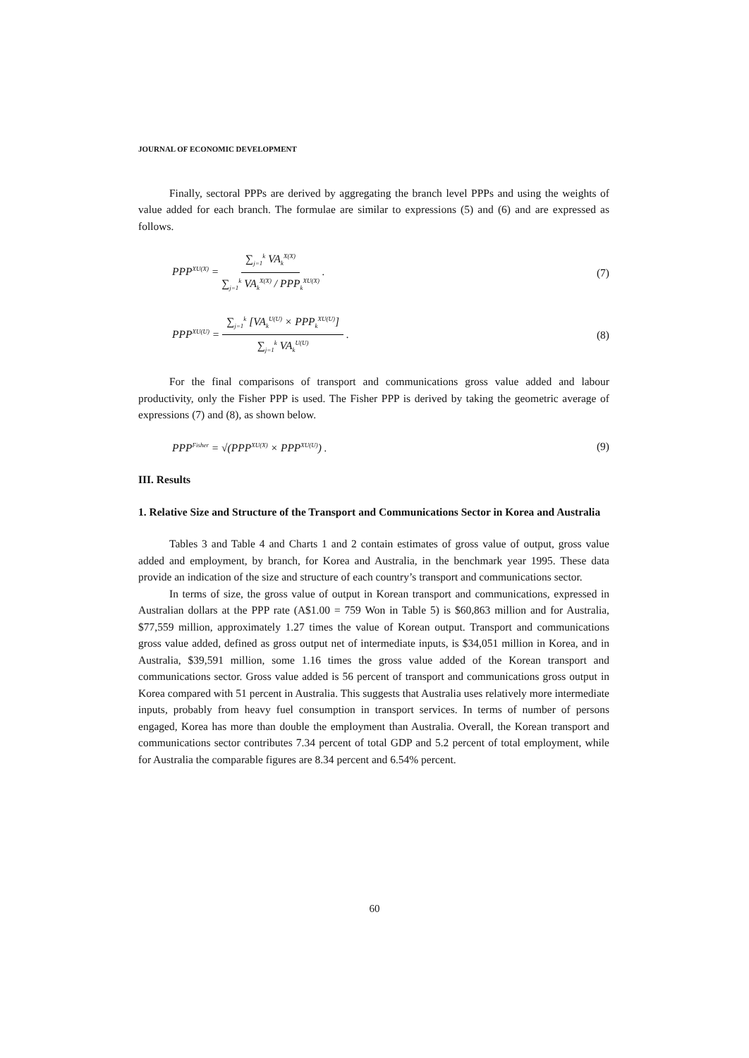JOURNAL OF ECONOMIC DEVELOPMENT
Finally, sectoral PPPs are derived by aggregating the branch level PPPs and using the weights of value added for each branch. The formulae are similar to expressions (5) and (6) and are expressed as follows.
PPP<sup>XU(X)</sup> = ∑<sub>j=1</sub><sup>k</sup> VA<sub>k</sub><sup>X(X)</sup> ∑<sub>j=1</sub><sup>k</sup> VA<sub>k</sub><sup>X(X)</sup> / PPP<sub>k</sub><sup>XU(X)</sup> . (7)
PPP<sup>XU(U)</sup> = ∑<sub>j=1</sub><sup>k</sup> [VA<sub>k</sub><sup>U(U)</sup> × PPP<sub>k</sub><sup>XU(U)</sup>] ∑<sub>j=1</sub><sup>k</sup> VA<sub>k</sub><sup>U(U)</sup> . (8)
For the final comparisons of transport and communications gross value added and labour productivity, only the Fisher PPP is used. The Fisher PPP is derived by taking the geometric average of expressions (7) and (8), as shown below.
PPP<sup>Fisher</sup> = √(PPP<sup>XU(X)</sup> × PPP<sup>XU(U)</sup>) . (9)
III. Results
1. Relative Size and Structure of the Transport and Communications Sector in Korea and Australia
Tables 3 and Table 4 and Charts 1 and 2 contain estimates of gross value of output, gross value added and employment, by branch, for Korea and Australia, in the benchmark year 1995. These data provide an indication of the size and structure of each country’s transport and communications sector.
In terms of size, the gross value of output in Korean transport and communications, expressed in Australian dollars at the PPP rate (A$1.00 = 759 Won in Table 5) is $60,863 million and for Australia, $77,559 million, approximately 1.27 times the value of Korean output. Transport and communications gross value added, defined as gross output net of intermediate inputs, is $34,051 million in Korea, and in Australia, $39,591 million, some 1.16 times the gross value added of the Korean transport and communications sector. Gross value added is 56 percent of transport and communications gross output in Korea compared with 51 percent in Australia. This suggests that Australia uses relatively more intermediate inputs, probably from heavy fuel consumption in transport services. In terms of number of persons engaged, Korea has more than double the employment than Australia. Overall, the Korean transport and communications sector contributes 7.34 percent of total GDP and 5.2 percent of total employment, while for Australia the comparable figures are 8.34 percent and 6.54% percent.
60